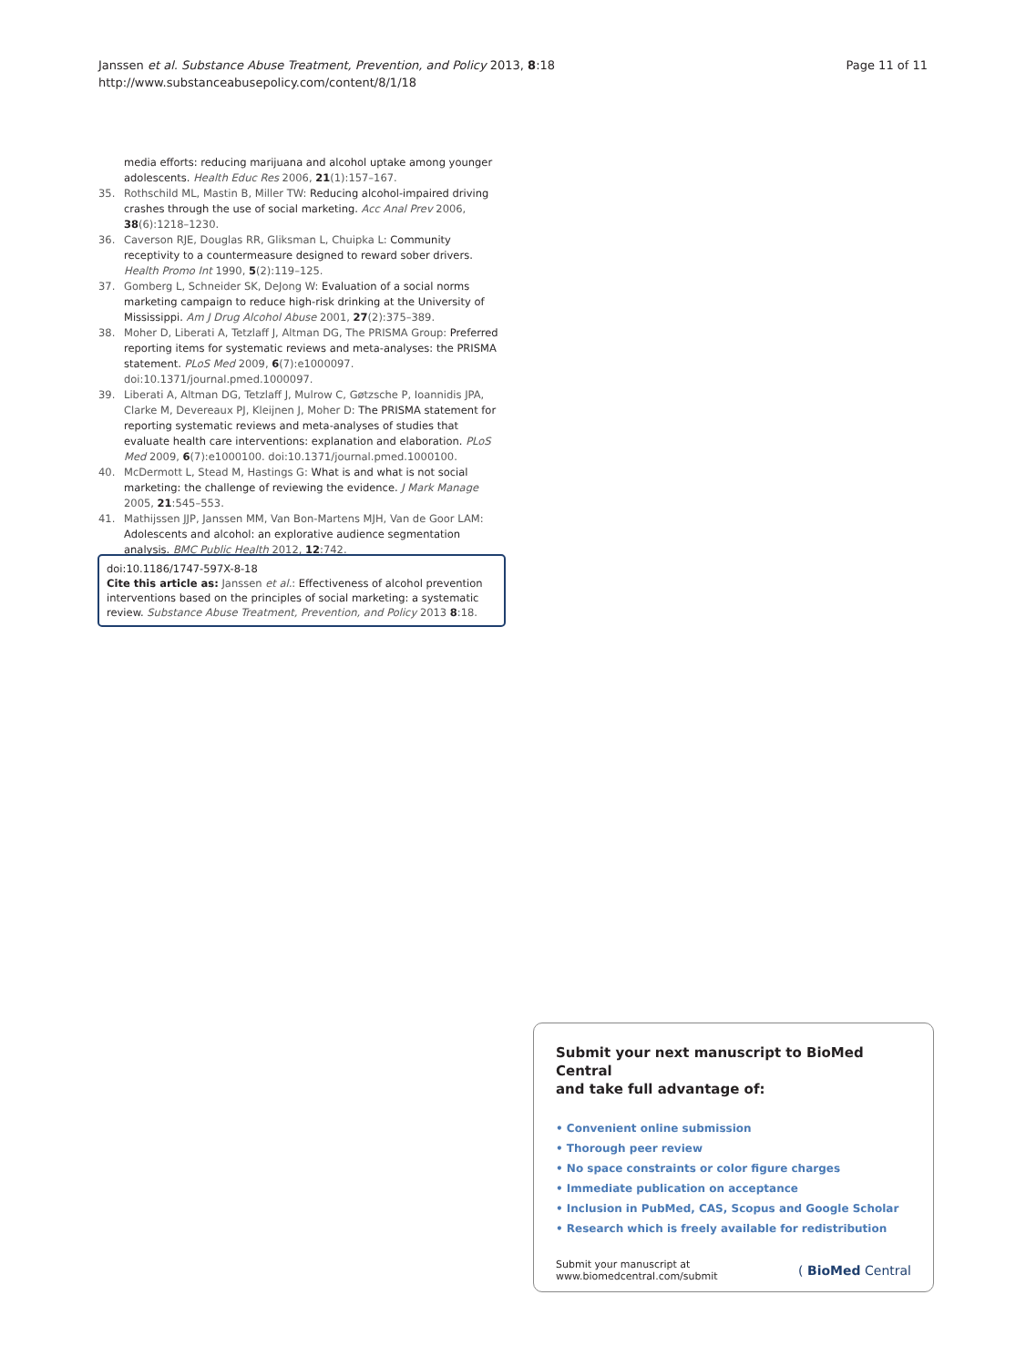Janssen et al. Substance Abuse Treatment, Prevention, and Policy 2013, 8:18
http://www.substanceabusepolicy.com/content/8/1/18
Page 11 of 11
media efforts: reducing marijuana and alcohol uptake among younger adolescents. Health Educ Res 2006, 21(1):157–167.
35. Rothschild ML, Mastin B, Miller TW: Reducing alcohol-impaired driving crashes through the use of social marketing. Acc Anal Prev 2006, 38(6):1218–1230.
36. Caverson RJE, Douglas RR, Gliksman L, Chuipka L: Community receptivity to a countermeasure designed to reward sober drivers. Health Promo Int 1990, 5(2):119–125.
37. Gomberg L, Schneider SK, DeJong W: Evaluation of a social norms marketing campaign to reduce high-risk drinking at the University of Mississippi. Am J Drug Alcohol Abuse 2001, 27(2):375–389.
38. Moher D, Liberati A, Tetzlaff J, Altman DG, The PRISMA Group: Preferred reporting items for systematic reviews and meta-analyses: the PRISMA statement. PLoS Med 2009, 6(7):e1000097. doi:10.1371/journal.pmed.1000097.
39. Liberati A, Altman DG, Tetzlaff J, Mulrow C, Gøtzsche P, Ioannidis JPA, Clarke M, Devereaux PJ, Kleijnen J, Moher D: The PRISMA statement for reporting systematic reviews and meta-analyses of studies that evaluate health care interventions: explanation and elaboration. PLoS Med 2009, 6(7):e1000100. doi:10.1371/journal.pmed.1000100.
40. McDermott L, Stead M, Hastings G: What is and what is not social marketing: the challenge of reviewing the evidence. J Mark Manage 2005, 21:545–553.
41. Mathijssen JJP, Janssen MM, Van Bon-Martens MJH, Van de Goor LAM: Adolescents and alcohol: an explorative audience segmentation analysis. BMC Public Health 2012, 12:742.
doi:10.1186/1747-597X-8-18
Cite this article as: Janssen et al.: Effectiveness of alcohol prevention interventions based on the principles of social marketing: a systematic review. Substance Abuse Treatment, Prevention, and Policy 2013 8:18.
Submit your next manuscript to BioMed Central
and take full advantage of:
• Convenient online submission
• Thorough peer review
• No space constraints or color figure charges
• Immediate publication on acceptance
• Inclusion in PubMed, CAS, Scopus and Google Scholar
• Research which is freely available for redistribution
Submit your manuscript at
www.biomedcentral.com/submit
( BioMed Central